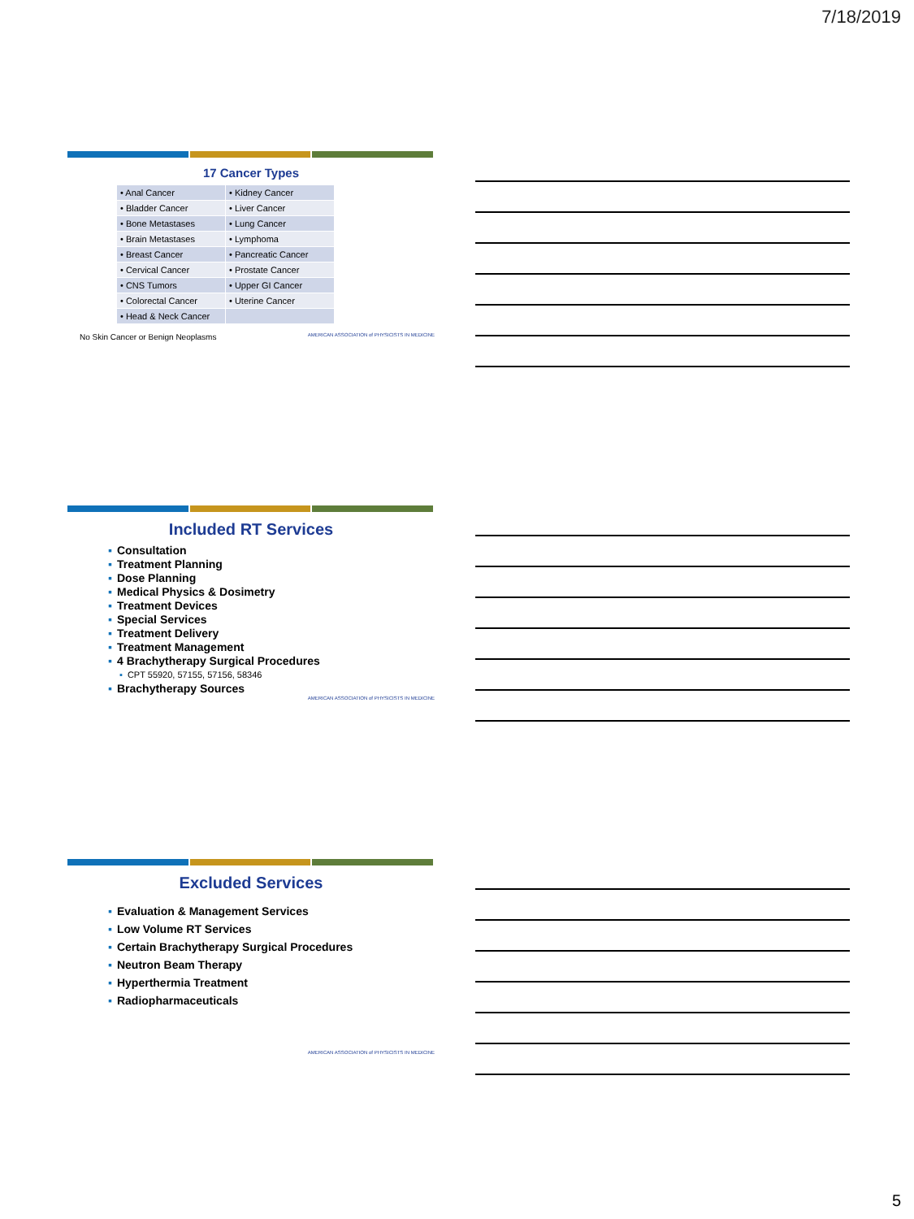7/18/2019
17 Cancer Types
| • Anal Cancer | • Kidney Cancer |
| • Bladder Cancer | • Liver Cancer |
| • Bone Metastases | • Lung Cancer |
| • Brain Metastases | • Lymphoma |
| • Breast Cancer | • Pancreatic Cancer |
| • Cervical Cancer | • Prostate Cancer |
| • CNS Tumors | • Upper GI Cancer |
| • Colorectal Cancer | • Uterine Cancer |
| • Head & Neck Cancer | |
No Skin Cancer or Benign Neoplasms AMERICAN ASSOCIATION of PHYSICISTS IN MEDICINE
Included RT Services
▪ Consultation
▪ Treatment Planning
▪ Dose Planning
▪ Medical Physics & Dosimetry
▪ Treatment Devices
▪ Special Services
▪ Treatment Delivery
▪ Treatment Management
▪ 4 Brachytherapy Surgical Procedures
▪ CPT 55920, 57155, 57156, 58346
▪ Brachytherapy Sources
AMERICAN ASSOCIATION of PHYSICISTS IN MEDICINE
Excluded Services
▪ Evaluation & Management Services
▪ Low Volume RT Services
▪ Certain Brachytherapy Surgical Procedures
▪ Neutron Beam Therapy
▪ Hyperthermia Treatment
▪ Radiopharmaceuticals
AMERICAN ASSOCIATION of PHYSICISTS IN MEDICINE
5